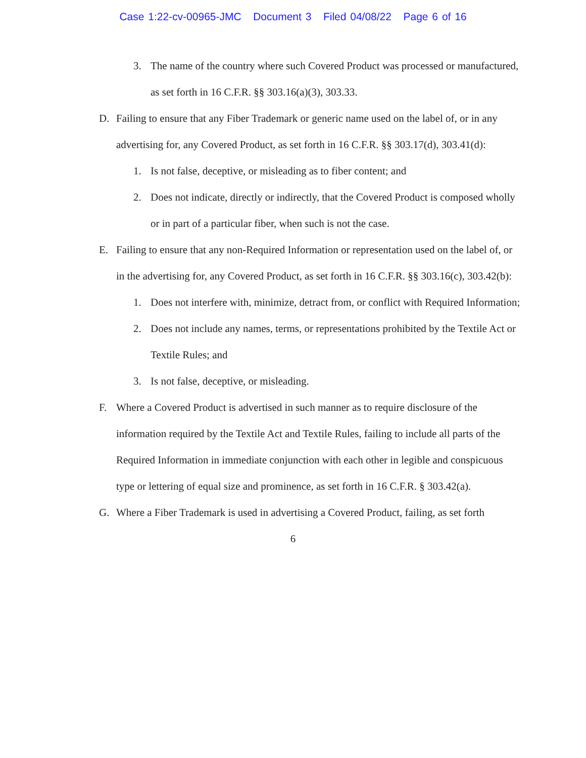Case 1:22-cv-00965-JMC Document 3 Filed 04/08/22 Page 6 of 16
3. The name of the country where such Covered Product was processed or manufactured, as set forth in 16 C.F.R. §§ 303.16(a)(3), 303.33.
D. Failing to ensure that any Fiber Trademark or generic name used on the label of, or in any advertising for, any Covered Product, as set forth in 16 C.F.R. §§ 303.17(d), 303.41(d):
1. Is not false, deceptive, or misleading as to fiber content; and
2. Does not indicate, directly or indirectly, that the Covered Product is composed wholly or in part of a particular fiber, when such is not the case.
E. Failing to ensure that any non-Required Information or representation used on the label of, or in the advertising for, any Covered Product, as set forth in 16 C.F.R. §§ 303.16(c), 303.42(b):
1. Does not interfere with, minimize, detract from, or conflict with Required Information;
2. Does not include any names, terms, or representations prohibited by the Textile Act or Textile Rules; and
3. Is not false, deceptive, or misleading.
F. Where a Covered Product is advertised in such manner as to require disclosure of the information required by the Textile Act and Textile Rules, failing to include all parts of the Required Information in immediate conjunction with each other in legible and conspicuous type or lettering of equal size and prominence, as set forth in 16 C.F.R. § 303.42(a).
G. Where a Fiber Trademark is used in advertising a Covered Product, failing, as set forth
6